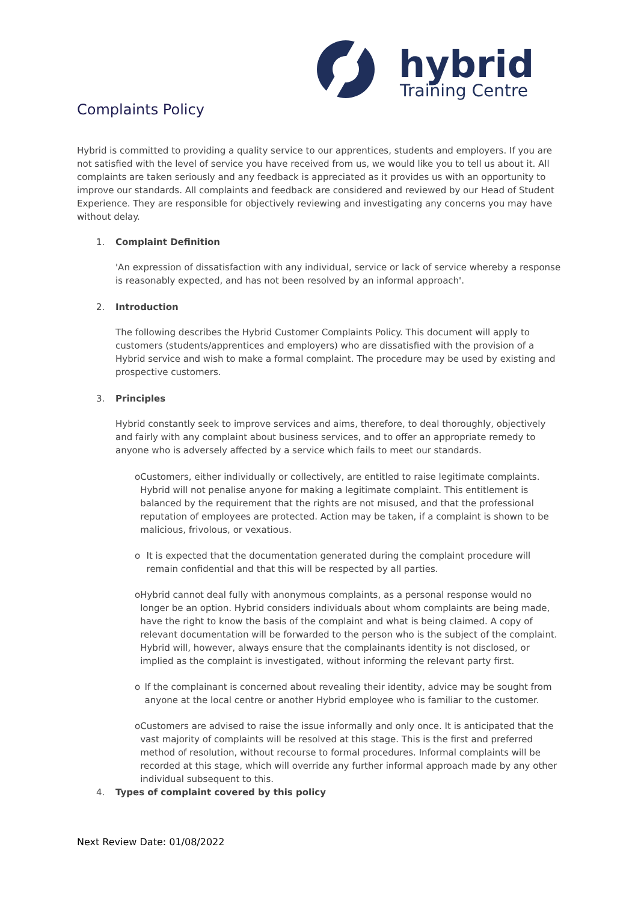hybrid
Training Centre
Complaints Policy
Hybrid is committed to providing a quality service to our apprentices, students and employers. If you are not satisfied with the level of service you have received from us, we would like you to tell us about it. All complaints are taken seriously and any feedback is appreciated as it provides us with an opportunity to improve our standards. All complaints and feedback are considered and reviewed by our Head of Student Experience. They are responsible for objectively reviewing and investigating any concerns you may have without delay.
1. Complaint Definition
'An expression of dissatisfaction with any individual, service or lack of service whereby a response is reasonably expected, and has not been resolved by an informal approach'.
2. Introduction
The following describes the Hybrid Customer Complaints Policy. This document will apply to customers (students/apprentices and employers) who are dissatisfied with the provision of a Hybrid service and wish to make a formal complaint. The procedure may be used by existing and prospective customers.
3. Principles
Hybrid constantly seek to improve services and aims, therefore, to deal thoroughly, objectively and fairly with any complaint about business services, and to offer an appropriate remedy to anyone who is adversely affected by a service which fails to meet our standards.
o Customers, either individually or collectively, are entitled to raise legitimate complaints. Hybrid will not penalise anyone for making a legitimate complaint. This entitlement is balanced by the requirement that the rights are not misused, and that the professional reputation of employees are protected. Action may be taken, if a complaint is shown to be malicious, frivolous, or vexatious.
o It is expected that the documentation generated during the complaint procedure will remain confidential and that this will be respected by all parties.
o Hybrid cannot deal fully with anonymous complaints, as a personal response would no longer be an option. Hybrid considers individuals about whom complaints are being made, have the right to know the basis of the complaint and what is being claimed. A copy of relevant documentation will be forwarded to the person who is the subject of the complaint. Hybrid will, however, always ensure that the complainants identity is not disclosed, or implied as the complaint is investigated, without informing the relevant party first.
o If the complainant is concerned about revealing their identity, advice may be sought from anyone at the local centre or another Hybrid employee who is familiar to the customer.
o Customers are advised to raise the issue informally and only once. It is anticipated that the vast majority of complaints will be resolved at this stage. This is the first and preferred method of resolution, without recourse to formal procedures. Informal complaints will be recorded at this stage, which will override any further informal approach made by any other individual subsequent to this.
4. Types of complaint covered by this policy
Next Review Date: 01/08/2022